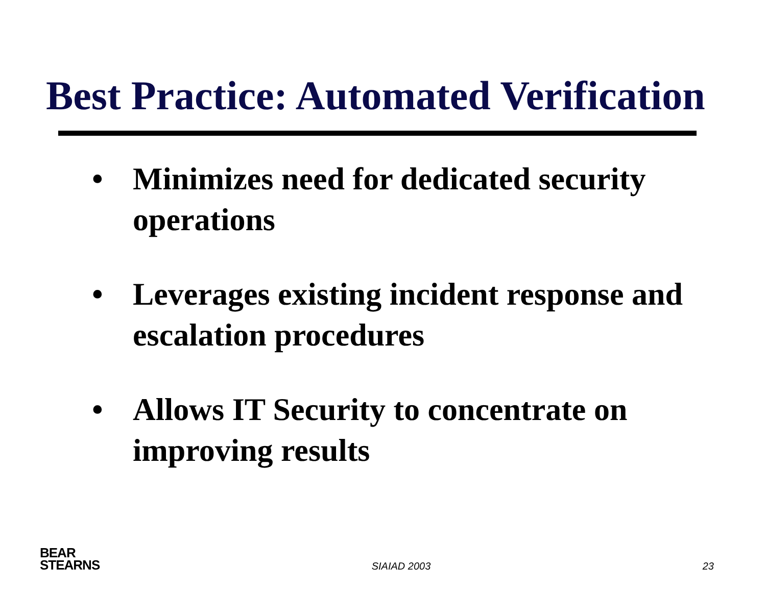Best Practice: Automated Verification
• Minimizes need for dedicated security operations
• Leverages existing incident response and escalation procedures
• Allows IT Security to concentrate on improving results
BEAR
STEARNS
SIAIAD 2003 23